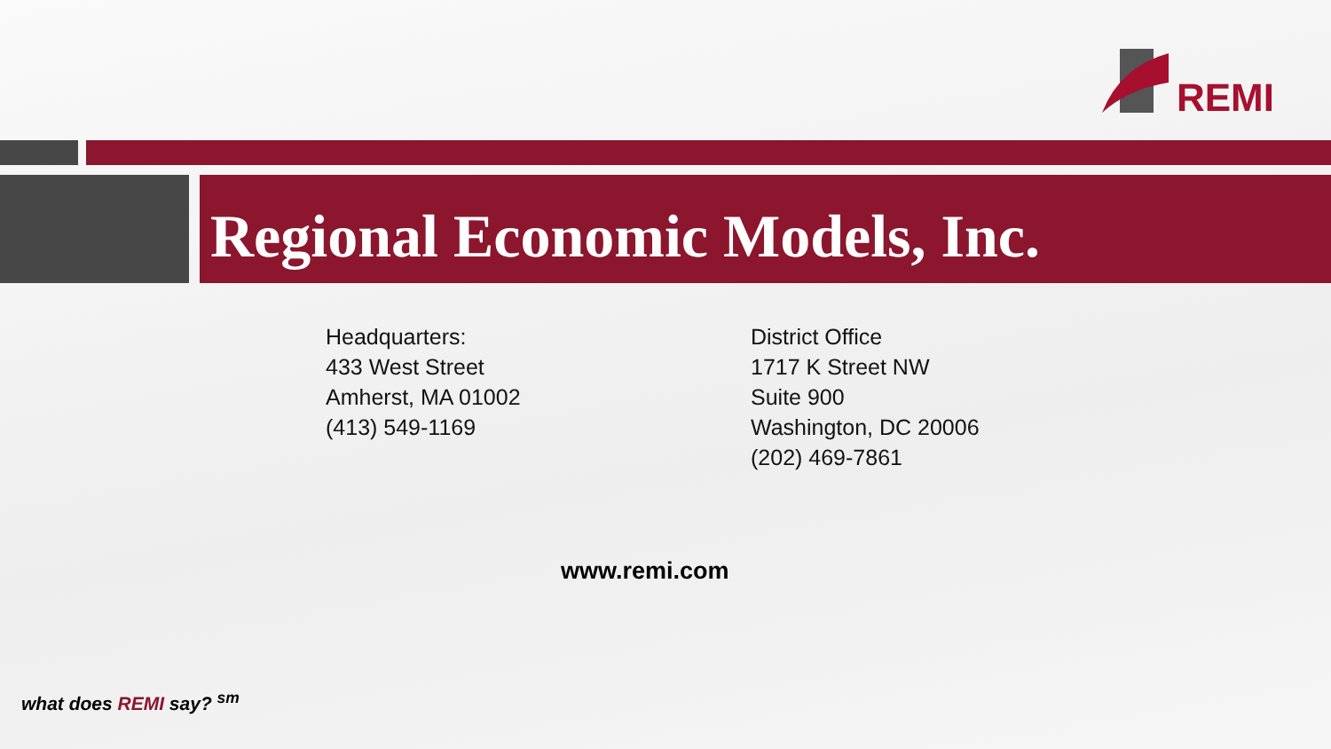REMI
Regional Economic Models, Inc.
Headquarters:
433 West Street
Amherst, MA 01002
(413) 549-1169
District Office
1717 K Street NW
Suite 900
Washington, DC 20006
(202) 469-7861
www.remi.com
what does REMI say? <sup>sm</sup>